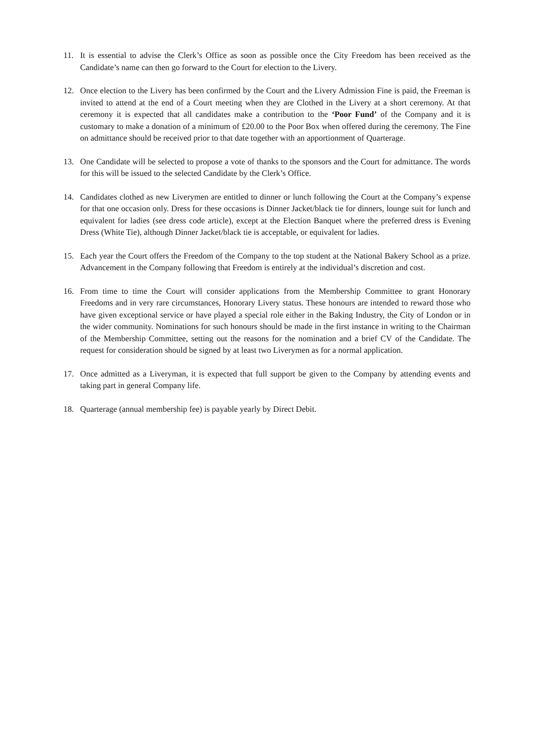11. It is essential to advise the Clerk’s Office as soon as possible once the City Freedom has been received as the Candidate’s name can then go forward to the Court for election to the Livery.
12. Once election to the Livery has been confirmed by the Court and the Livery Admission Fine is paid, the Freeman is invited to attend at the end of a Court meeting when they are Clothed in the Livery at a short ceremony. At that ceremony it is expected that all candidates make a contribution to the ‘Poor Fund’ of the Company and it is customary to make a donation of a minimum of £20.00 to the Poor Box when offered during the ceremony. The Fine on admittance should be received prior to that date together with an apportionment of Quarterage.
13. One Candidate will be selected to propose a vote of thanks to the sponsors and the Court for admittance. The words for this will be issued to the selected Candidate by the Clerk’s Office.
14. Candidates clothed as new Liverymen are entitled to dinner or lunch following the Court at the Company’s expense for that one occasion only. Dress for these occasions is Dinner Jacket/black tie for dinners, lounge suit for lunch and equivalent for ladies (see dress code article), except at the Election Banquet where the preferred dress is Evening Dress (White Tie), although Dinner Jacket/black tie is acceptable, or equivalent for ladies.
15. Each year the Court offers the Freedom of the Company to the top student at the National Bakery School as a prize. Advancement in the Company following that Freedom is entirely at the individual’s discretion and cost.
16. From time to time the Court will consider applications from the Membership Committee to grant Honorary Freedoms and in very rare circumstances, Honorary Livery status. These honours are intended to reward those who have given exceptional service or have played a special role either in the Baking Industry, the City of London or in the wider community. Nominations for such honours should be made in the first instance in writing to the Chairman of the Membership Committee, setting out the reasons for the nomination and a brief CV of the Candidate. The request for consideration should be signed by at least two Liverymen as for a normal application.
17. Once admitted as a Liveryman, it is expected that full support be given to the Company by attending events and taking part in general Company life.
18. Quarterage (annual membership fee) is payable yearly by Direct Debit.